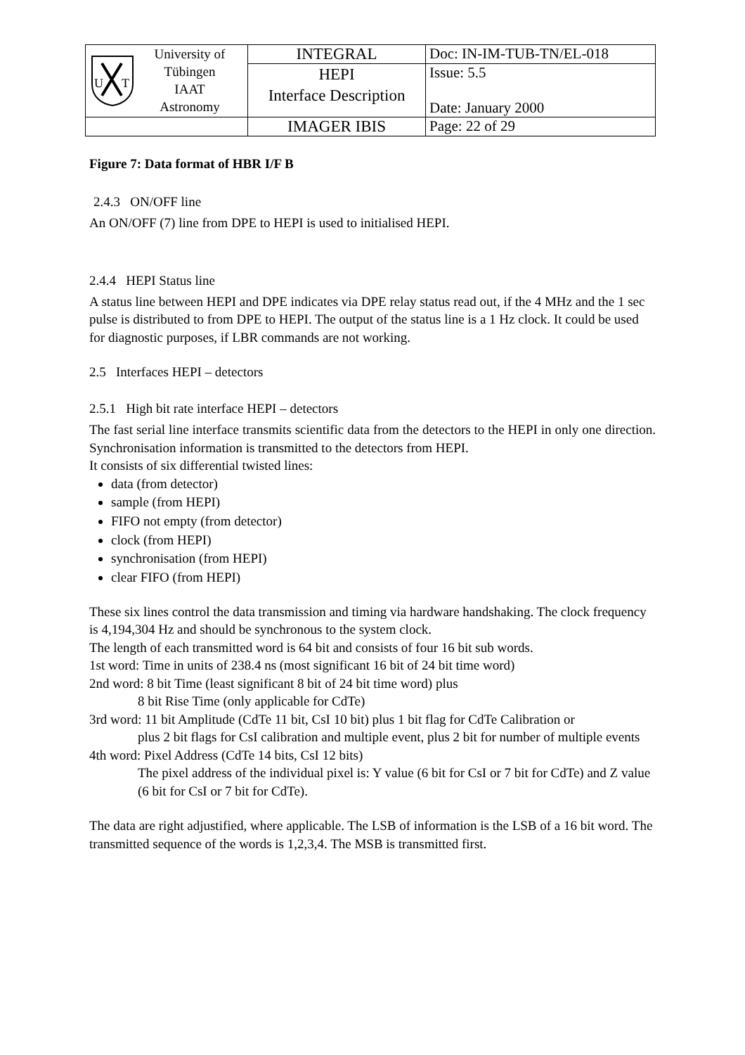| U T University of Tübingen IAAT Astronomy | INTEGRAL | Doc: IN-IM-TUB-TN/EL-018 |
| | HEPI Interface Description | Issue: 5.5 Date: January 2000 |
| | IMAGER IBIS | Page: 22 of 29 |
Figure 7: Data format of HBR I/F B
2.4.3 ON/OFF line
An ON/OFF (7) line from DPE to HEPI is used to initialised HEPI.
2.4.4 HEPI Status line
A status line between HEPI and DPE indicates via DPE relay status read out, if the 4 MHz and the 1 sec pulse is distributed to from DPE to HEPI. The output of the status line is a 1 Hz clock. It could be used for diagnostic purposes, if LBR commands are not working.
2.5 Interfaces HEPI – detectors
2.5.1 High bit rate interface HEPI – detectors
The fast serial line interface transmits scientific data from the detectors to the HEPI in only one direction. Synchronisation information is transmitted to the detectors from HEPI.
It consists of six differential twisted lines:
data (from detector)
sample (from HEPI)
FIFO not empty (from detector)
clock (from HEPI)
synchronisation (from HEPI)
clear FIFO (from HEPI)
These six lines control the data transmission and timing via hardware handshaking. The clock frequency is 4,194,304 Hz and should be synchronous to the system clock.
The length of each transmitted word is 64 bit and consists of four 16 bit sub words.
1st word: Time in units of 238.4 ns (most significant 16 bit of 24 bit time word)
2nd word: 8 bit Time (least significant 8 bit of 24 bit time word) plus
8 bit Rise Time (only applicable for CdTe)
3rd word: 11 bit Amplitude (CdTe 11 bit, CsI 10 bit) plus 1 bit flag for CdTe Calibration or
plus 2 bit flags for CsI calibration and multiple event, plus 2 bit for number of multiple events
4th word: Pixel Address (CdTe 14 bits, CsI 12 bits)
The pixel address of the individual pixel is: Y value (6 bit for CsI or 7 bit for CdTe) and Z value (6 bit for CsI or 7 bit for CdTe).
The data are right adjustified, where applicable. The LSB of information is the LSB of a 16 bit word. The transmitted sequence of the words is 1,2,3,4. The MSB is transmitted first.